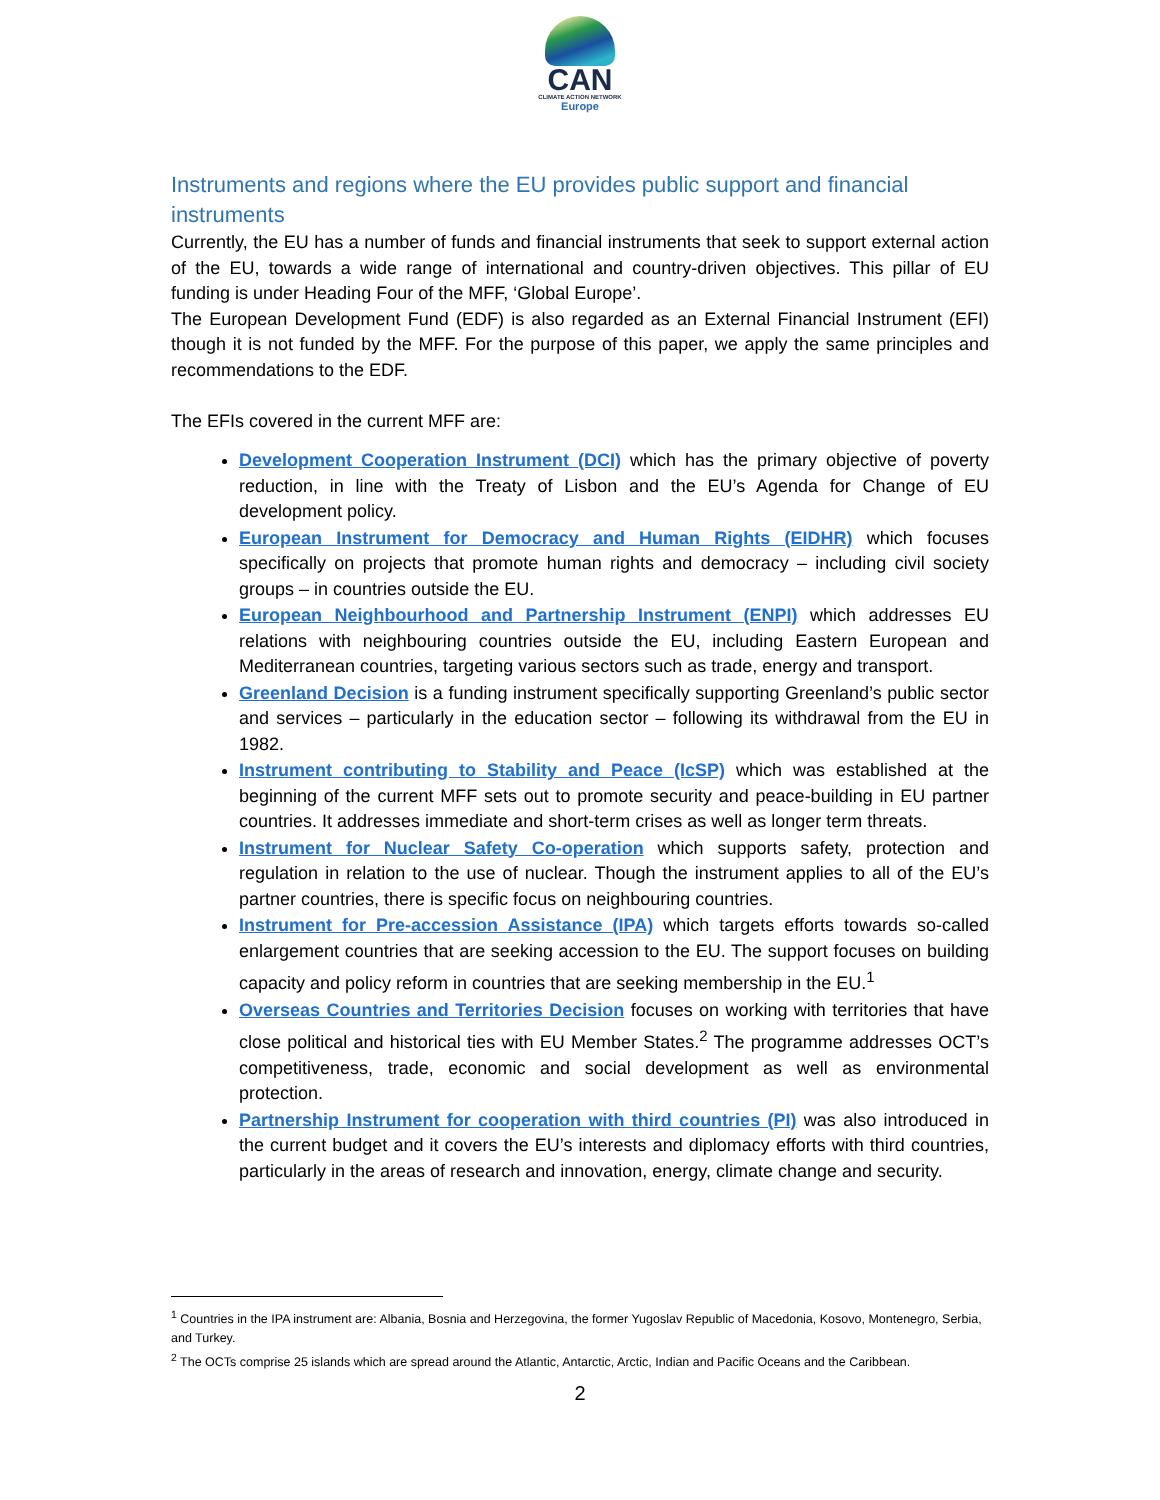CAN
CLIMATE ACTION NETWORK
Europe
Instruments and regions where the EU provides public support and financial instruments
Currently, the EU has a number of funds and financial instruments that seek to support external action of the EU, towards a wide range of international and country-driven objectives. This pillar of EU funding is under Heading Four of the MFF, ‘Global Europe’.
The European Development Fund (EDF) is also regarded as an External Financial Instrument (EFI) though it is not funded by the MFF. For the purpose of this paper, we apply the same principles and recommendations to the EDF.
The EFIs covered in the current MFF are:
Development Cooperation Instrument (DCI) which has the primary objective of poverty reduction, in line with the Treaty of Lisbon and the EU’s Agenda for Change of EU development policy.
European Instrument for Democracy and Human Rights (EIDHR) which focuses specifically on projects that promote human rights and democracy – including civil society groups – in countries outside the EU.
European Neighbourhood and Partnership Instrument (ENPI) which addresses EU relations with neighbouring countries outside the EU, including Eastern European and Mediterranean countries, targeting various sectors such as trade, energy and transport.
Greenland Decision is a funding instrument specifically supporting Greenland’s public sector and services – particularly in the education sector – following its withdrawal from the EU in 1982.
Instrument contributing to Stability and Peace (IcSP) which was established at the beginning of the current MFF sets out to promote security and peace-building in EU partner countries. It addresses immediate and short-term crises as well as longer term threats.
Instrument for Nuclear Safety Co-operation which supports safety, protection and regulation in relation to the use of nuclear. Though the instrument applies to all of the EU’s partner countries, there is specific focus on neighbouring countries.
Instrument for Pre-accession Assistance (IPA) which targets efforts towards so-called enlargement countries that are seeking accession to the EU. The support focuses on building capacity and policy reform in countries that are seeking membership in the EU.<sup>1</sup>
Overseas Countries and Territories Decision focuses on working with territories that have close political and historical ties with EU Member States.<sup>2</sup> The programme addresses OCT’s competitiveness, trade, economic and social development as well as environmental protection.
Partnership Instrument for cooperation with third countries (PI) was also introduced in the current budget and it covers the EU’s interests and diplomacy efforts with third countries, particularly in the areas of research and innovation, energy, climate change and security.
<sup>1</sup> Countries in the IPA instrument are: Albania, Bosnia and Herzegovina, the former Yugoslav Republic of Macedonia, Kosovo, Montenegro, Serbia, and Turkey.
<sup>2</sup> The OCTs comprise 25 islands which are spread around the Atlantic, Antarctic, Arctic, Indian and Pacific Oceans and the Caribbean.
2